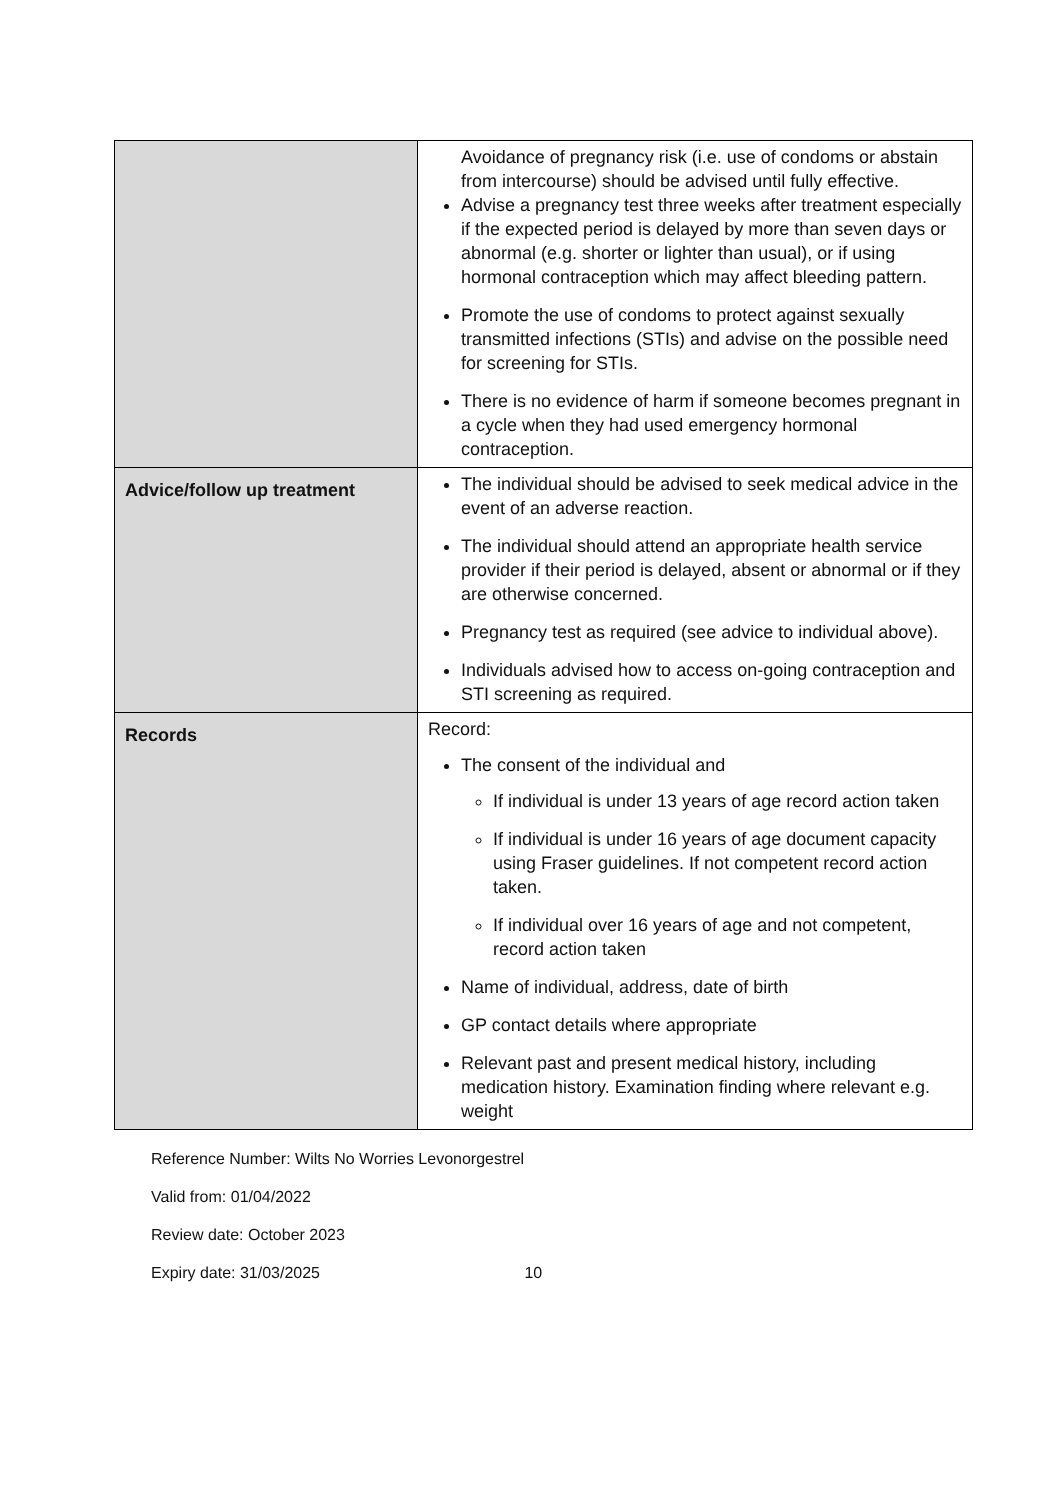| | Avoidance of pregnancy risk (i.e. use of condoms or abstain from intercourse) should be advised until fully effective. Advise a pregnancy test three weeks after treatment especially if the expected period is delayed by more than seven days or abnormal (e.g. shorter or lighter than usual), or if using hormonal contraception which may affect bleeding pattern. Promote the use of condoms to protect against sexually transmitted infections (STIs) and advise on the possible need for screening for STIs. There is no evidence of harm if someone becomes pregnant in a cycle when they had used emergency hormonal contraception. |
| Advice/follow up treatment | The individual should be advised to seek medical advice in the event of an adverse reaction. The individual should attend an appropriate health service provider if their period is delayed, absent or abnormal or if they are otherwise concerned. Pregnancy test as required (see advice to individual above). Individuals advised how to access on-going contraception and STI screening as required. |
| Records | Record: The consent of the individual and If individual is under 13 years of age record action taken If individual is under 16 years of age document capacity using Fraser guidelines. If not competent record action taken. If individual over 16 years of age and not competent, record action taken Name of individual, address, date of birth GP contact details where appropriate Relevant past and present medical history, including medication history. Examination finding where relevant e.g. weight |
Reference Number: Wilts No Worries Levonorgestrel
Valid from: 01/04/2022
Review date: October 2023
Expiry date: 31/03/2025 10